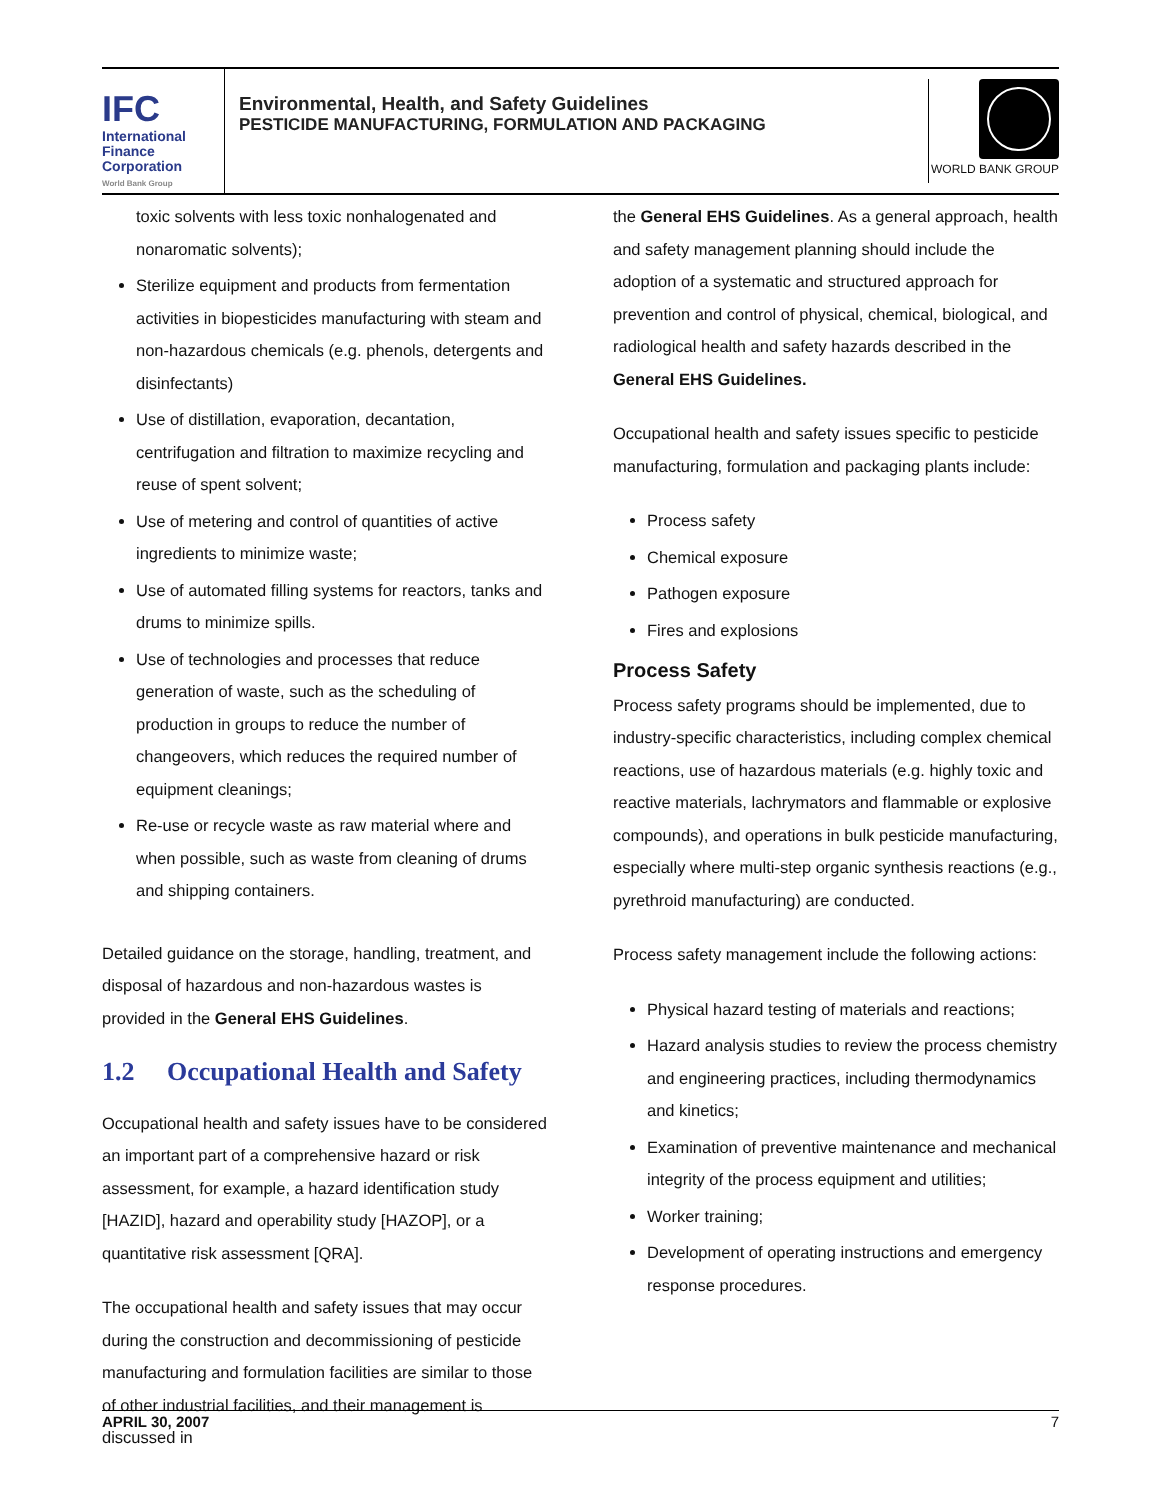IFC
International
Finance
Corporation
World Bank Group
Environmental, Health, and Safety Guidelines
PESTICIDE MANUFACTURING, FORMULATION AND PACKAGING
WORLD BANK GROUP
toxic solvents with less toxic nonhalogenated and nonaromatic solvents);
Sterilize equipment and products from fermentation activities in biopesticides manufacturing with steam and non-hazardous chemicals (e.g. phenols, detergents and disinfectants)
Use of distillation, evaporation, decantation, centrifugation and filtration to maximize recycling and reuse of spent solvent;
Use of metering and control of quantities of active ingredients to minimize waste;
Use of automated filling systems for reactors, tanks and drums to minimize spills.
Use of technologies and processes that reduce generation of waste, such as the scheduling of production in groups to reduce the number of changeovers, which reduces the required number of equipment cleanings;
Re-use or recycle waste as raw material where and when possible, such as waste from cleaning of drums and shipping containers.
Detailed guidance on the storage, handling, treatment, and disposal of hazardous and non-hazardous wastes is provided in the General EHS Guidelines.
1.2 Occupational Health and Safety
Occupational health and safety issues have to be considered an important part of a comprehensive hazard or risk assessment, for example, a hazard identification study [HAZID], hazard and operability study [HAZOP], or a quantitative risk assessment [QRA].
The occupational health and safety issues that may occur during the construction and decommissioning of pesticide manufacturing and formulation facilities are similar to those of other industrial facilities, and their management is discussed in
the General EHS Guidelines. As a general approach, health and safety management planning should include the adoption of a systematic and structured approach for prevention and control of physical, chemical, biological, and radiological health and safety hazards described in the General EHS Guidelines.
Occupational health and safety issues specific to pesticide manufacturing, formulation and packaging plants include:
Process safety
Chemical exposure
Pathogen exposure
Fires and explosions
Process Safety
Process safety programs should be implemented, due to industry-specific characteristics, including complex chemical reactions, use of hazardous materials (e.g. highly toxic and reactive materials, lachrymators and flammable or explosive compounds), and operations in bulk pesticide manufacturing, especially where multi-step organic synthesis reactions (e.g., pyrethroid manufacturing) are conducted.
Process safety management include the following actions:
Physical hazard testing of materials and reactions;
Hazard analysis studies to review the process chemistry and engineering practices, including thermodynamics and kinetics;
Examination of preventive maintenance and mechanical integrity of the process equipment and utilities;
Worker training;
Development of operating instructions and emergency response procedures.
APRIL 30, 2007 7